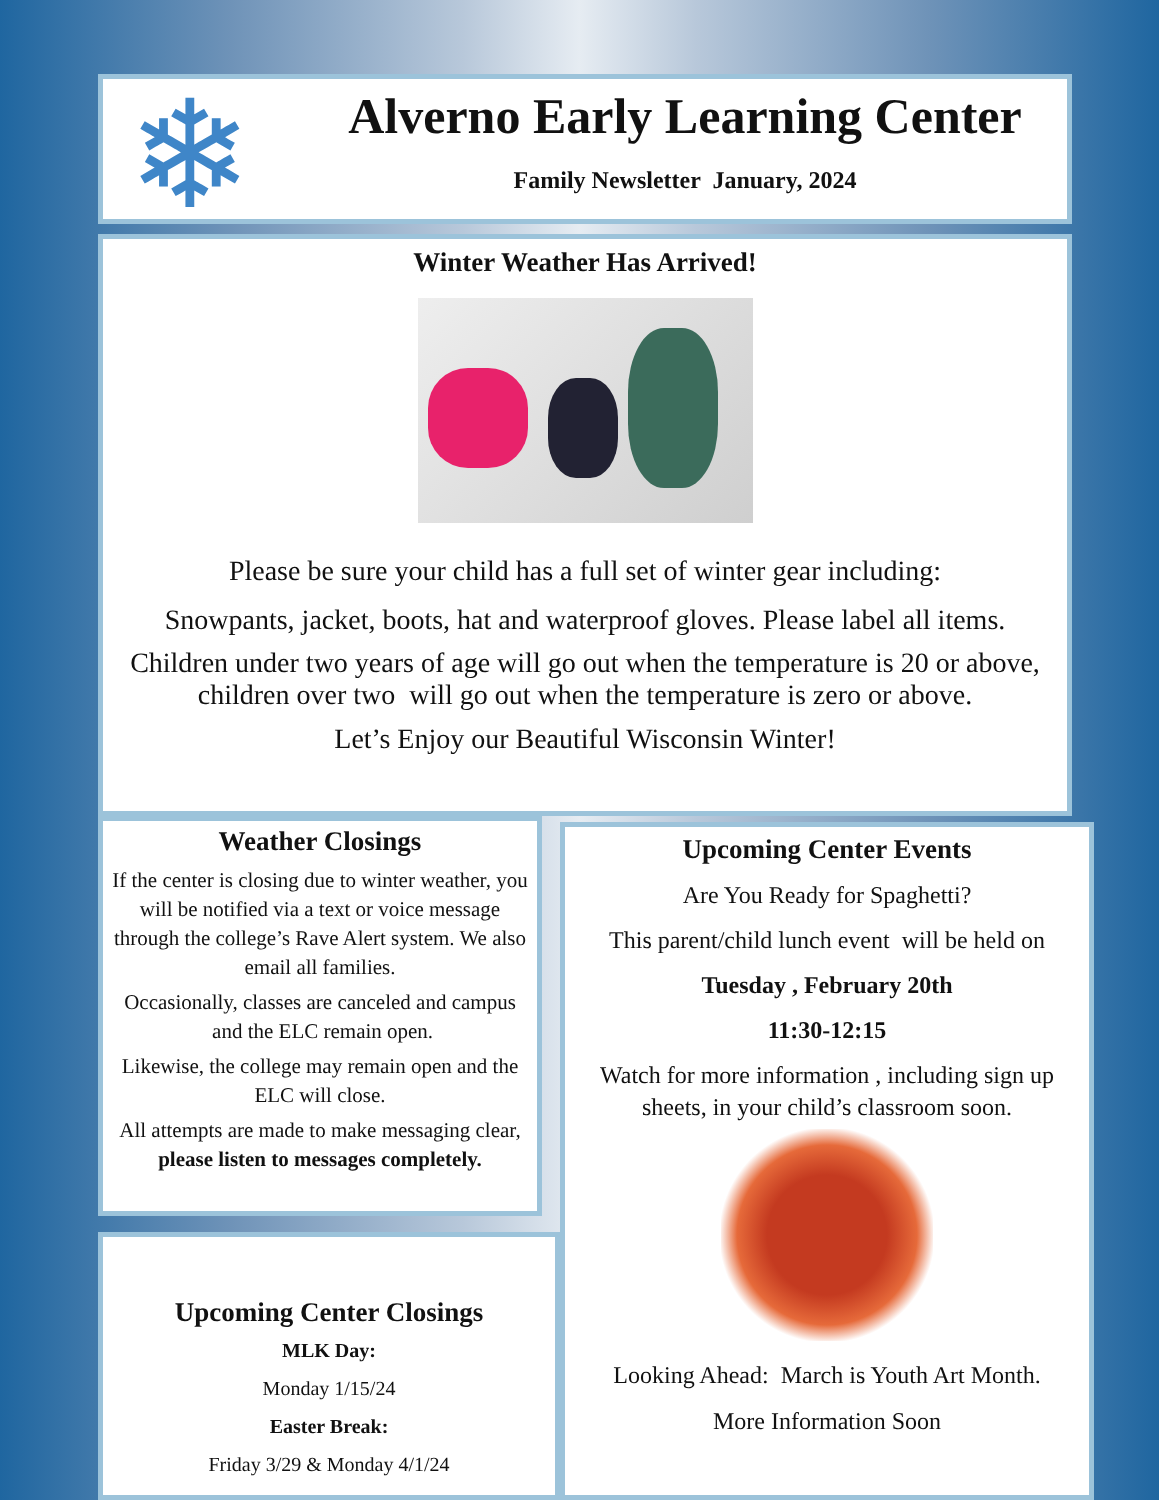❄
Alverno Early Learning Center
Family Newsletter January, 2024
Winter Weather Has Arrived!
Please be sure your child has a full set of winter gear including:
Snowpants, jacket, boots, hat and waterproof gloves. Please label all items.
Children under two years of age will go out when the temperature is 20 or above, children over two will go out when the temperature is zero or above.
Let’s Enjoy our Beautiful Wisconsin Winter!
Weather Closings
If the center is closing due to winter weather, you will be notified via a text or voice message through the college’s Rave Alert system. We also email all families.
Occasionally, classes are canceled and campus and the ELC remain open.
Likewise, the college may remain open and the ELC will close.
All attempts are made to make messaging clear, please listen to messages completely.
Upcoming Center Events
Are You Ready for Spaghetti?
This parent/child lunch event will be held on
Tuesday , February 20th
11:30-12:15
Watch for more information , including sign up sheets, in your child’s classroom soon.
Looking Ahead: March is Youth Art Month.
More Information Soon
Upcoming Center Closings
MLK Day:
Monday 1/15/24
Easter Break:
Friday 3/29 & Monday 4/1/24